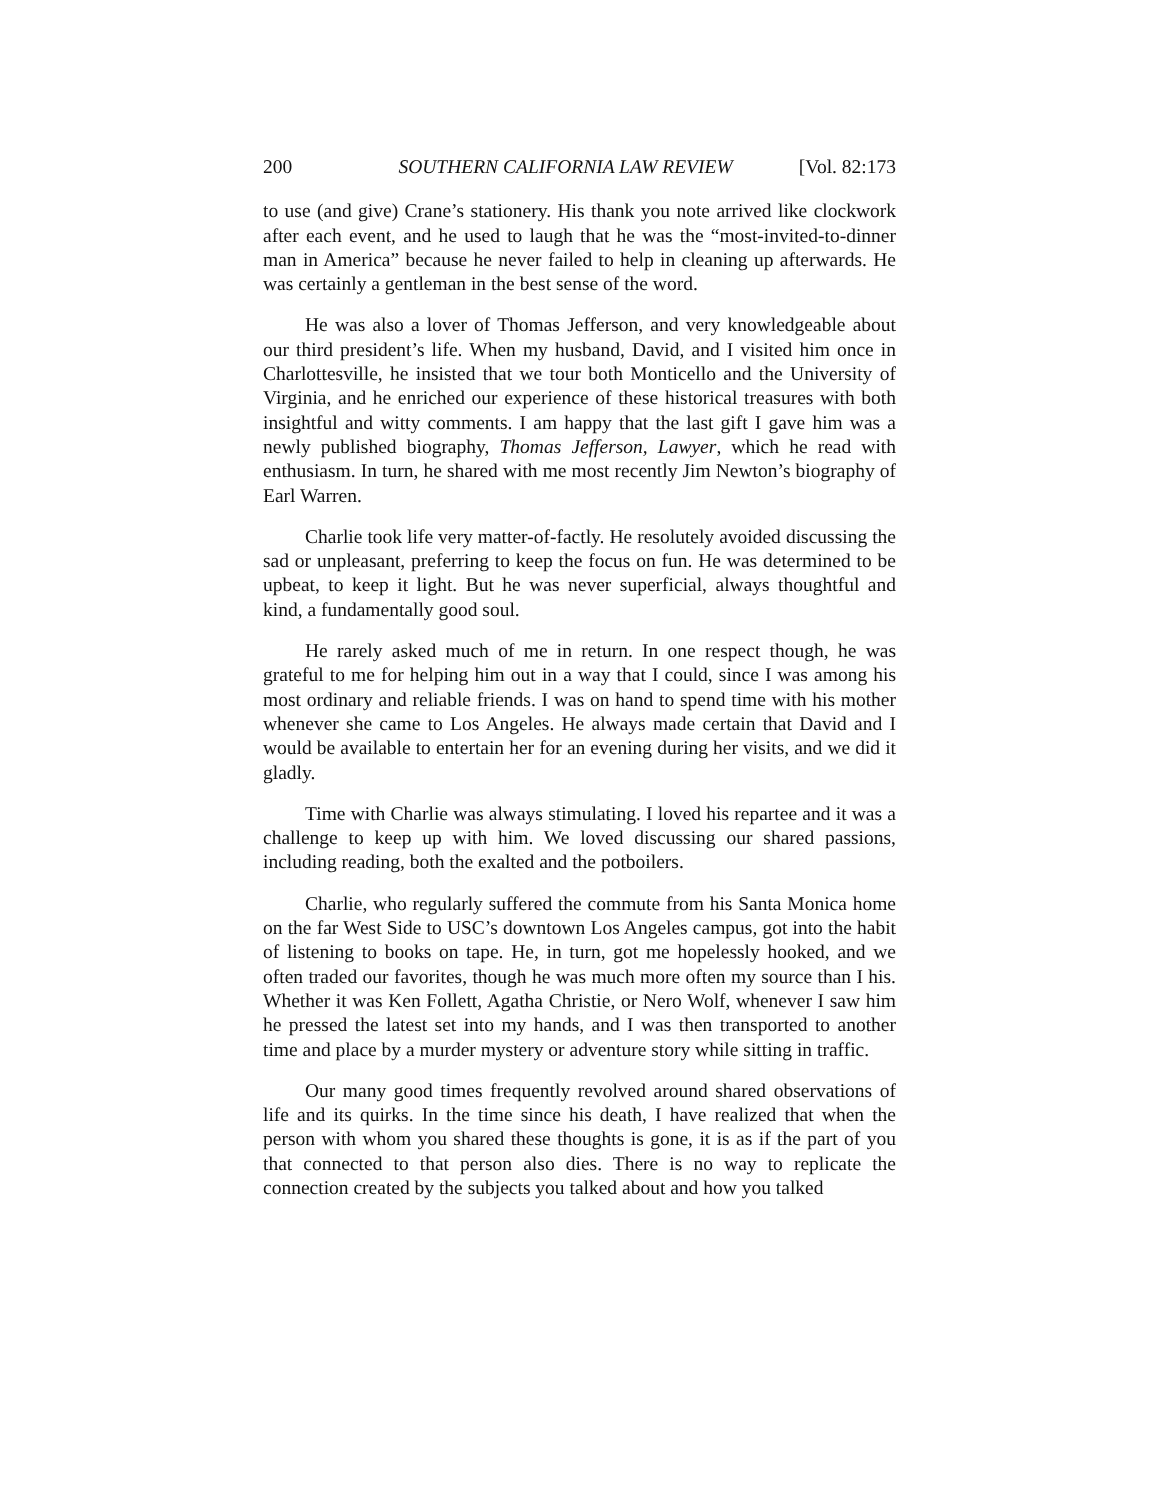200 SOUTHERN CALIFORNIA LAW REVIEW [Vol. 82:173
to use (and give) Crane’s stationery. His thank you note arrived like clockwork after each event, and he used to laugh that he was the “most-invited-to-dinner man in America” because he never failed to help in cleaning up afterwards. He was certainly a gentleman in the best sense of the word.
He was also a lover of Thomas Jefferson, and very knowledgeable about our third president’s life. When my husband, David, and I visited him once in Charlottesville, he insisted that we tour both Monticello and the University of Virginia, and he enriched our experience of these historical treasures with both insightful and witty comments. I am happy that the last gift I gave him was a newly published biography, Thomas Jefferson, Lawyer, which he read with enthusiasm. In turn, he shared with me most recently Jim Newton’s biography of Earl Warren.
Charlie took life very matter-of-factly. He resolutely avoided discussing the sad or unpleasant, preferring to keep the focus on fun. He was determined to be upbeat, to keep it light. But he was never superficial, always thoughtful and kind, a fundamentally good soul.
He rarely asked much of me in return. In one respect though, he was grateful to me for helping him out in a way that I could, since I was among his most ordinary and reliable friends. I was on hand to spend time with his mother whenever she came to Los Angeles. He always made certain that David and I would be available to entertain her for an evening during her visits, and we did it gladly.
Time with Charlie was always stimulating. I loved his repartee and it was a challenge to keep up with him. We loved discussing our shared passions, including reading, both the exalted and the potboilers.
Charlie, who regularly suffered the commute from his Santa Monica home on the far West Side to USC’s downtown Los Angeles campus, got into the habit of listening to books on tape. He, in turn, got me hopelessly hooked, and we often traded our favorites, though he was much more often my source than I his. Whether it was Ken Follett, Agatha Christie, or Nero Wolf, whenever I saw him he pressed the latest set into my hands, and I was then transported to another time and place by a murder mystery or adventure story while sitting in traffic.
Our many good times frequently revolved around shared observations of life and its quirks. In the time since his death, I have realized that when the person with whom you shared these thoughts is gone, it is as if the part of you that connected to that person also dies. There is no way to replicate the connection created by the subjects you talked about and how you talked